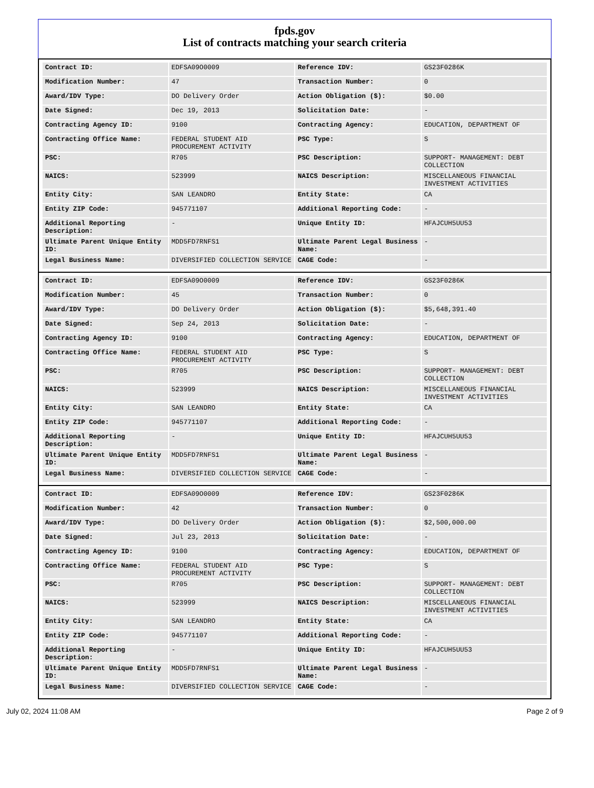fpds.gov
List of contracts matching your search criteria
| Contract ID: | EDFSA09O0009 | Reference IDV: | GS23F0286K |
| Modification Number: | 47 | Transaction Number: | 0 |
| Award/IDV Type: | DO Delivery Order | Action Obligation ($): | $0.00 |
| Date Signed: | Dec 19, 2013 | Solicitation Date: | - |
| Contracting Agency ID: | 9100 | Contracting Agency: | EDUCATION, DEPARTMENT OF |
| Contracting Office Name: | FEDERAL STUDENT AID PROCUREMENT ACTIVITY | PSC Type: | S |
| PSC: | R705 | PSC Description: | SUPPORT- MANAGEMENT: DEBT COLLECTION |
| NAICS: | 523999 | NAICS Description: | MISCELLANEOUS FINANCIAL INVESTMENT ACTIVITIES |
| Entity City: | SAN LEANDRO | Entity State: | CA |
| Entity ZIP Code: | 945771107 | Additional Reporting Code: | - |
| Additional Reporting Description: | - | Unique Entity ID: | HFAJCUH5UU53 |
| Ultimate Parent Unique Entity ID: | MDD5FD7RNFS1 | Ultimate Parent Legal Business Name: | - |
| Legal Business Name: | DIVERSIFIED COLLECTION SERVICE | CAGE Code: | - |
| Contract ID: | EDFSA09O0009 | Reference IDV: | GS23F0286K |
| Modification Number: | 45 | Transaction Number: | 0 |
| Award/IDV Type: | DO Delivery Order | Action Obligation ($): | $5,648,391.40 |
| Date Signed: | Sep 24, 2013 | Solicitation Date: | - |
| Contracting Agency ID: | 9100 | Contracting Agency: | EDUCATION, DEPARTMENT OF |
| Contracting Office Name: | FEDERAL STUDENT AID PROCUREMENT ACTIVITY | PSC Type: | S |
| PSC: | R705 | PSC Description: | SUPPORT- MANAGEMENT: DEBT COLLECTION |
| NAICS: | 523999 | NAICS Description: | MISCELLANEOUS FINANCIAL INVESTMENT ACTIVITIES |
| Entity City: | SAN LEANDRO | Entity State: | CA |
| Entity ZIP Code: | 945771107 | Additional Reporting Code: | - |
| Additional Reporting Description: | - | Unique Entity ID: | HFAJCUH5UU53 |
| Ultimate Parent Unique Entity ID: | MDD5FD7RNFS1 | Ultimate Parent Legal Business Name: | - |
| Legal Business Name: | DIVERSIFIED COLLECTION SERVICE | CAGE Code: | - |
| Contract ID: | EDFSA09O0009 | Reference IDV: | GS23F0286K |
| Modification Number: | 42 | Transaction Number: | 0 |
| Award/IDV Type: | DO Delivery Order | Action Obligation ($): | $2,500,000.00 |
| Date Signed: | Jul 23, 2013 | Solicitation Date: | - |
| Contracting Agency ID: | 9100 | Contracting Agency: | EDUCATION, DEPARTMENT OF |
| Contracting Office Name: | FEDERAL STUDENT AID PROCUREMENT ACTIVITY | PSC Type: | S |
| PSC: | R705 | PSC Description: | SUPPORT- MANAGEMENT: DEBT COLLECTION |
| NAICS: | 523999 | NAICS Description: | MISCELLANEOUS FINANCIAL INVESTMENT ACTIVITIES |
| Entity City: | SAN LEANDRO | Entity State: | CA |
| Entity ZIP Code: | 945771107 | Additional Reporting Code: | - |
| Additional Reporting Description: | - | Unique Entity ID: | HFAJCUH5UU53 |
| Ultimate Parent Unique Entity ID: | MDD5FD7RNFS1 | Ultimate Parent Legal Business Name: | - |
| Legal Business Name: | DIVERSIFIED COLLECTION SERVICE | CAGE Code: | - |
July 02, 2024 11:08 AM Page 2 of 9